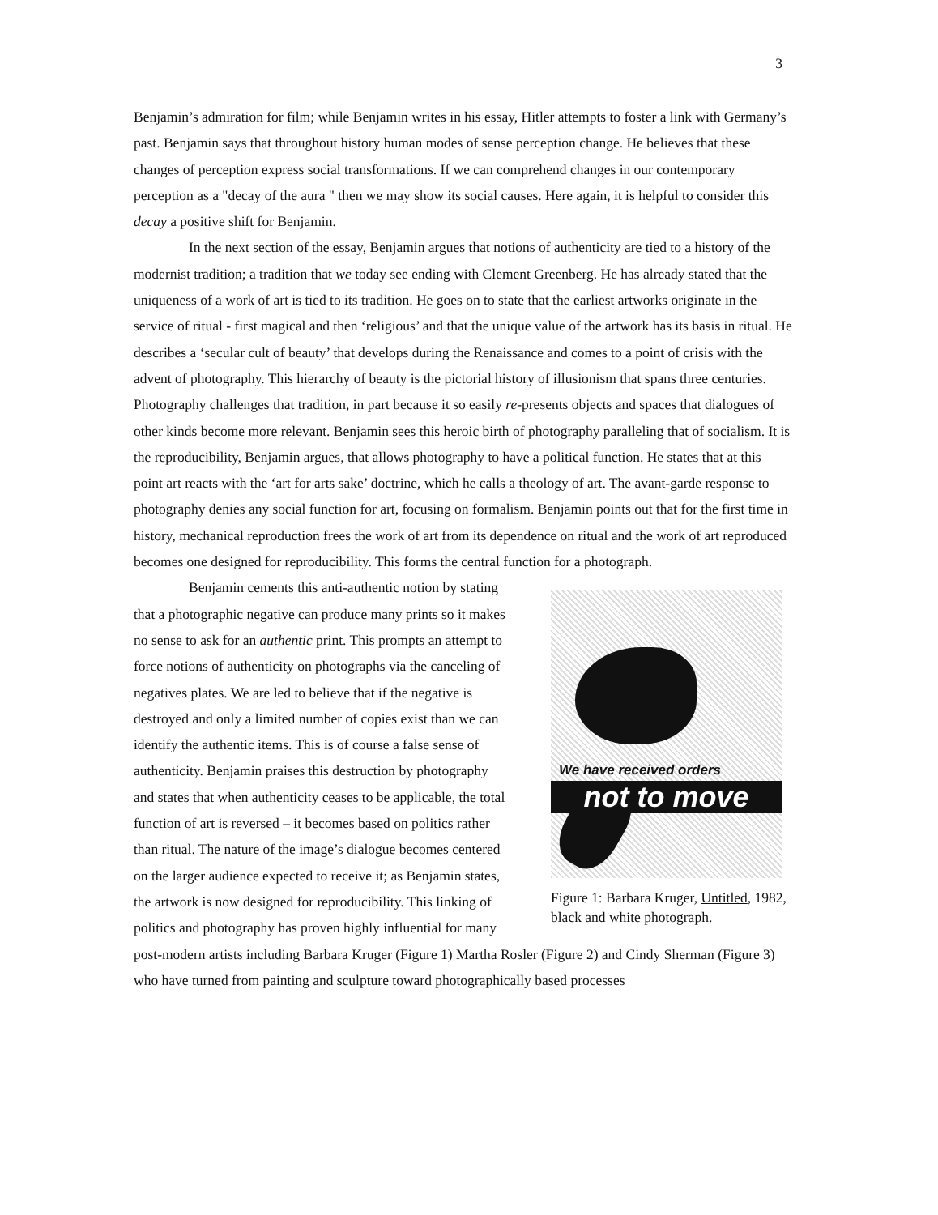3
Benjamin’s admiration for film; while Benjamin writes in his essay, Hitler attempts to foster a link with Germany’s past. Benjamin says that throughout history human modes of sense perception change. He believes that these changes of perception express social transformations. If we can comprehend changes in our contemporary perception as a "decay of the aura " then we may show its social causes. Here again, it is helpful to consider this decay a positive shift for Benjamin.
In the next section of the essay, Benjamin argues that notions of authenticity are tied to a history of the modernist tradition; a tradition that we today see ending with Clement Greenberg. He has already stated that the uniqueness of a work of art is tied to its tradition. He goes on to state that the earliest artworks originate in the service of ritual - first magical and then ‘religious’ and that the unique value of the artwork has its basis in ritual. He describes a ‘secular cult of beauty’ that develops during the Renaissance and comes to a point of crisis with the advent of photography. This hierarchy of beauty is the pictorial history of illusionism that spans three centuries. Photography challenges that tradition, in part because it so easily re-presents objects and spaces that dialogues of other kinds become more relevant. Benjamin sees this heroic birth of photography paralleling that of socialism. It is the reproducibility, Benjamin argues, that allows photography to have a political function. He states that at this point art reacts with the ‘art for arts sake’ doctrine, which he calls a theology of art. The avant-garde response to photography denies any social function for art, focusing on formalism. Benjamin points out that for the first time in history, mechanical reproduction frees the work of art from its dependence on ritual and the work of art reproduced becomes one designed for reproducibility. This forms the central function for a photograph.
Benjamin cements this anti-authentic notion by stating that a photographic negative can produce many prints so it makes no sense to ask for an authentic print. This prompts an attempt to force notions of authenticity on photographs via the canceling of negatives plates. We are led to believe that if the negative is destroyed and only a limited number of copies exist than we can identify the authentic items. This is of course a false sense of authenticity. Benjamin praises this destruction by photography and states that when authenticity ceases to be applicable, the total function of art is reversed – it becomes based on politics rather than ritual. The nature of the image’s dialogue becomes centered on the larger audience expected to receive it; as Benjamin states, the artwork is now designed for reproducibility. This linking of politics and photography has proven highly influential for many
We have received orders
not to move
Figure 1: Barbara Kruger, Untitled, 1982, black and white photograph.
post-modern artists including Barbara Kruger (Figure 1) Martha Rosler (Figure 2) and Cindy Sherman (Figure 3) who have turned from painting and sculpture toward photographically based processes